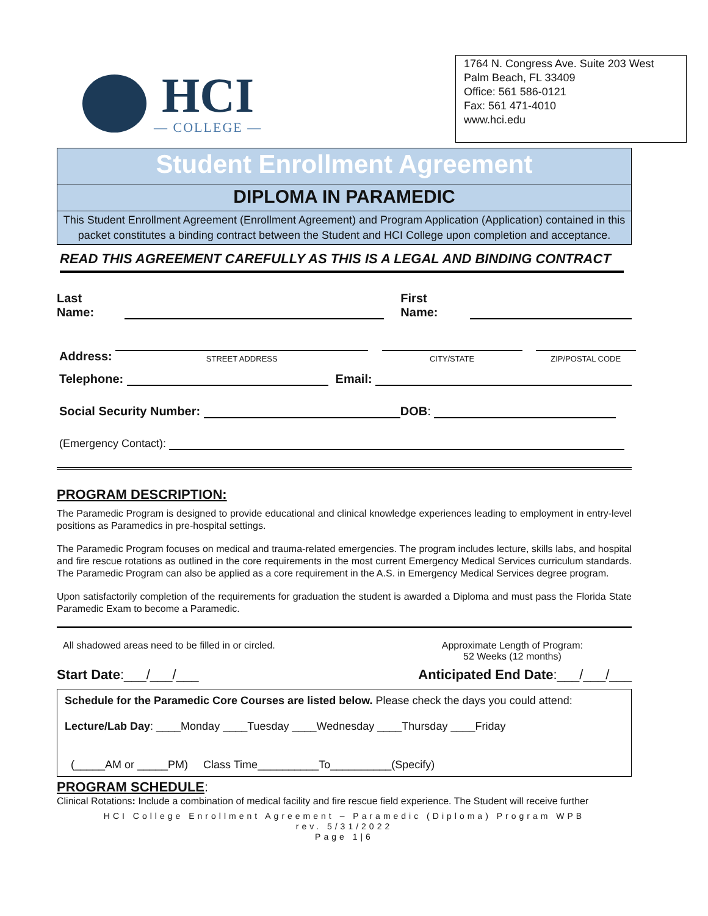HCI
— COLLEGE —
1764 N. Congress Ave. Suite 203 West
Palm Beach, FL 33409
Office: 561 586-0121
Fax: 561 471-4010
www.hci.edu
Student Enrollment Agreement
DIPLOMA IN PARAMEDIC
This Student Enrollment Agreement (Enrollment Agreement) and Program Application (Application) contained in this packet constitutes a binding contract between the Student and HCI College upon completion and acceptance.
READ THIS AGREEMENT CAREFULLY AS THIS IS A LEGAL AND BINDING CONTRACT
Last Name: First Name:
Address:
STREET ADDRESS
CITY/STATE
ZIP/POSTAL CODE
Telephone: Email:
Social Security Number: DOB:
(Emergency Contact):
PROGRAM DESCRIPTION:
The Paramedic Program is designed to provide educational and clinical knowledge experiences leading to employment in entry-level positions as Paramedics in pre-hospital settings.
The Paramedic Program focuses on medical and trauma-related emergencies. The program includes lecture, skills labs, and hospital and fire rescue rotations as outlined in the core requirements in the most current Emergency Medical Services curriculum standards. The Paramedic Program can also be applied as a core requirement in the A.S. in Emergency Medical Services degree program.
Upon satisfactorily completion of the requirements for graduation the student is awarded a Diploma and must pass the Florida State Paramedic Exam to become a Paramedic.
All shadowed areas need to be filled in or circled. Approximate Length of Program:
52 Weeks (12 months)
Start Date:___/___/___ Anticipated End Date:___/___/___
Schedule for the Paramedic Core Courses are listed below. Please check the days you could attend:
Lecture/Lab Day: ____Monday ____Tuesday ____Wednesday ____Thursday ____Friday
(_____AM or _____PM) Class Time__________To__________(Specify)
PROGRAM SCHEDULE:
Clinical Rotations: Include a combination of medical facility and fire rescue field experience. The Student will receive further
HCI College Enrollment Agreement – Paramedic (Diploma) Program WPB
rev. 5/31/2022
Page 1|6